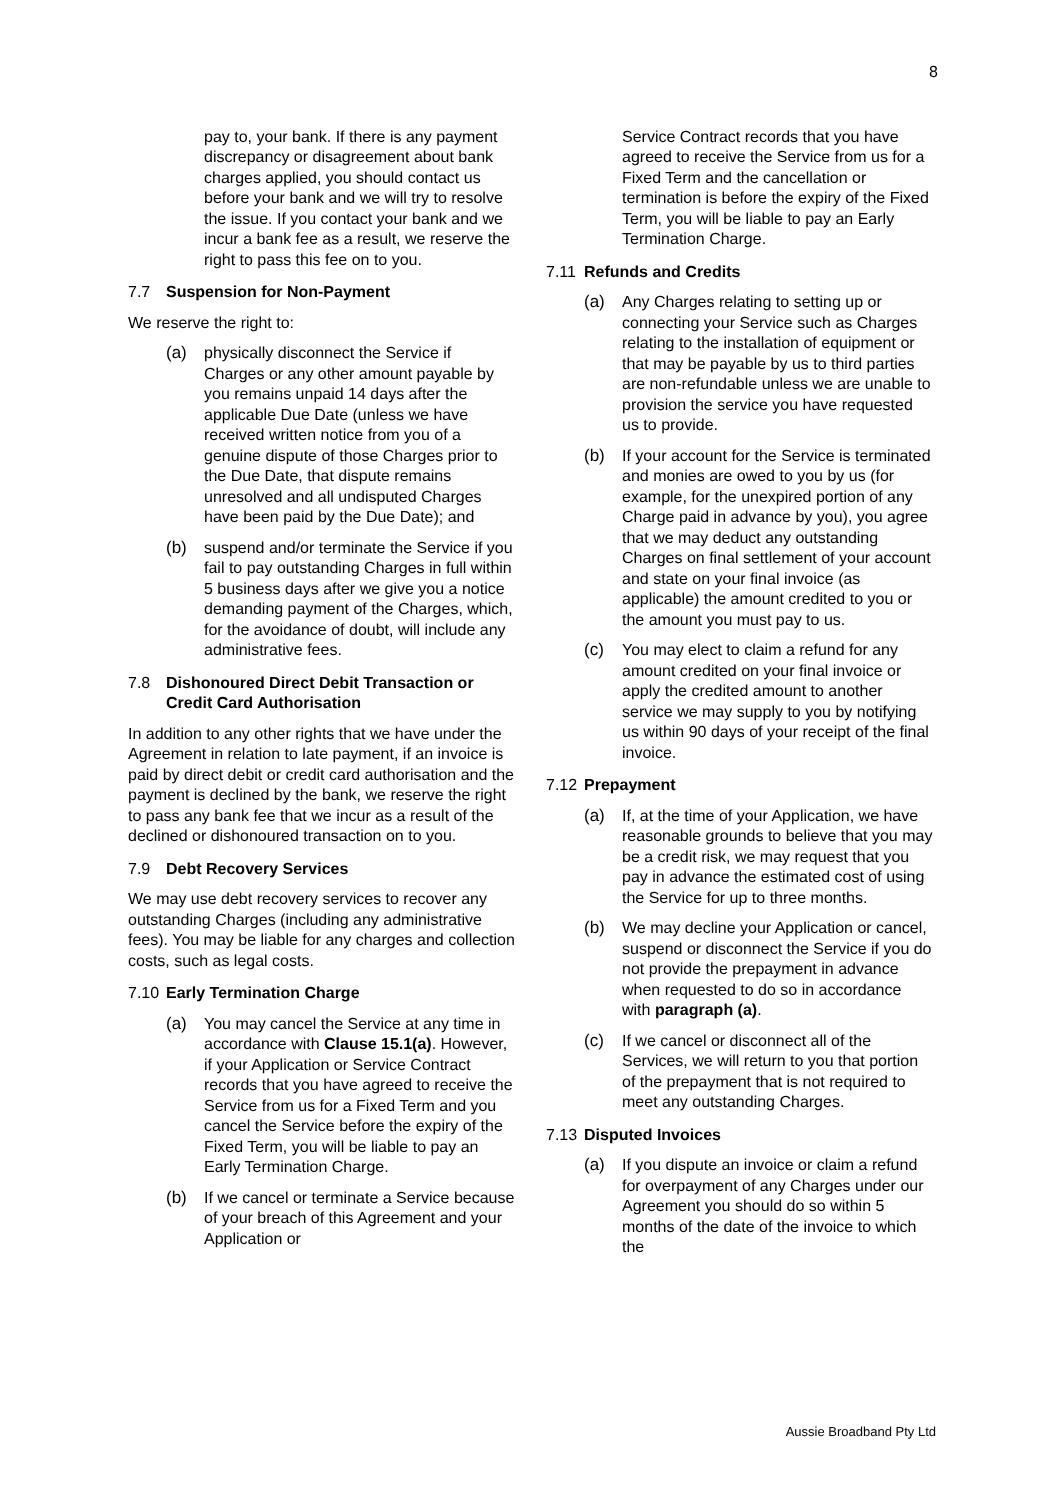8
pay to, your bank. If there is any payment discrepancy or disagreement about bank charges applied, you should contact us before your bank and we will try to resolve the issue. If you contact your bank and we incur a bank fee as a result, we reserve the right to pass this fee on to you.
7.7 Suspension for Non-Payment
We reserve the right to:
(a) physically disconnect the Service if Charges or any other amount payable by you remains unpaid 14 days after the applicable Due Date (unless we have received written notice from you of a genuine dispute of those Charges prior to the Due Date, that dispute remains unresolved and all undisputed Charges have been paid by the Due Date); and
(b) suspend and/or terminate the Service if you fail to pay outstanding Charges in full within 5 business days after we give you a notice demanding payment of the Charges, which, for the avoidance of doubt, will include any administrative fees.
7.8 Dishonoured Direct Debit Transaction or Credit Card Authorisation
In addition to any other rights that we have under the Agreement in relation to late payment, if an invoice is paid by direct debit or credit card authorisation and the payment is declined by the bank, we reserve the right to pass any bank fee that we incur as a result of the declined or dishonoured transaction on to you.
7.9 Debt Recovery Services
We may use debt recovery services to recover any outstanding Charges (including any administrative fees). You may be liable for any charges and collection costs, such as legal costs.
7.10 Early Termination Charge
(a) You may cancel the Service at any time in accordance with Clause 15.1(a). However, if your Application or Service Contract records that you have agreed to receive the Service from us for a Fixed Term and you cancel the Service before the expiry of the Fixed Term, you will be liable to pay an Early Termination Charge.
(b) If we cancel or terminate a Service because of your breach of this Agreement and your Application or
Service Contract records that you have agreed to receive the Service from us for a Fixed Term and the cancellation or termination is before the expiry of the Fixed Term, you will be liable to pay an Early Termination Charge.
7.11 Refunds and Credits
(a) Any Charges relating to setting up or connecting your Service such as Charges relating to the installation of equipment or that may be payable by us to third parties are non-refundable unless we are unable to provision the service you have requested us to provide.
(b) If your account for the Service is terminated and monies are owed to you by us (for example, for the unexpired portion of any Charge paid in advance by you), you agree that we may deduct any outstanding Charges on final settlement of your account and state on your final invoice (as applicable) the amount credited to you or the amount you must pay to us.
(c) You may elect to claim a refund for any amount credited on your final invoice or apply the credited amount to another service we may supply to you by notifying us within 90 days of your receipt of the final invoice.
7.12 Prepayment
(a) If, at the time of your Application, we have reasonable grounds to believe that you may be a credit risk, we may request that you pay in advance the estimated cost of using the Service for up to three months.
(b) We may decline your Application or cancel, suspend or disconnect the Service if you do not provide the prepayment in advance when requested to do so in accordance with paragraph (a).
(c) If we cancel or disconnect all of the Services, we will return to you that portion of the prepayment that is not required to meet any outstanding Charges.
7.13 Disputed Invoices
(a) If you dispute an invoice or claim a refund for overpayment of any Charges under our Agreement you should do so within 5 months of the date of the invoice to which the
Aussie Broadband Pty Ltd